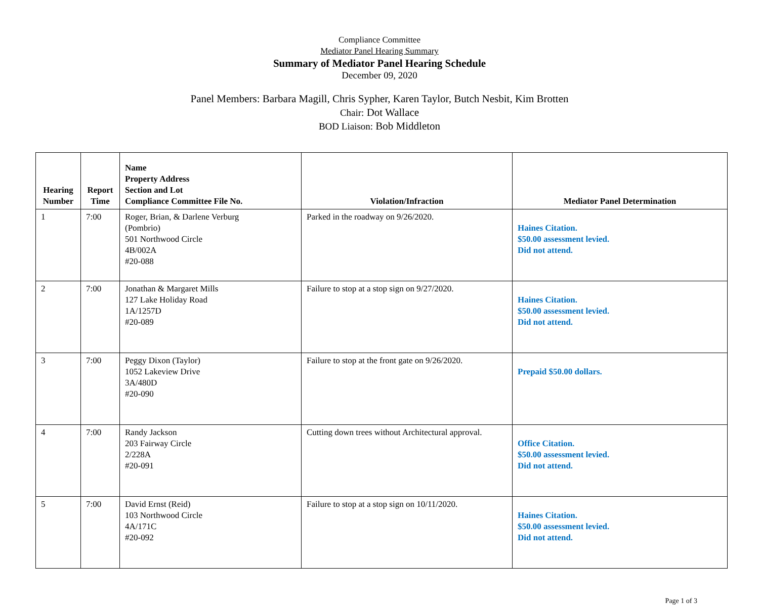Compliance Committee
Mediator Panel Hearing Summary
Summary of Mediator Panel Hearing Schedule
December 09, 2020
Panel Members: Barbara Magill, Chris Sypher, Karen Taylor, Butch Nesbit, Kim Brotten
Chair: Dot Wallace
BOD Liaison: Bob Middleton
| Hearing Number | Report Time | Name Property Address Section and Lot Compliance Committee File No. | Violation/Infraction | Mediator Panel Determination |
| --- | --- | --- | --- | --- |
| 1 | 7:00 | Roger, Brian, & Darlene Verburg (Pombrio) 501 Northwood Circle 4B/002A #20-088 | Parked in the roadway on 9/26/2020. | Haines Citation. $50.00 assessment levied. Did not attend. |
| 2 | 7:00 | Jonathan & Margaret Mills 127 Lake Holiday Road 1A/1257D #20-089 | Failure to stop at a stop sign on 9/27/2020. | Haines Citation. $50.00 assessment levied. Did not attend. |
| 3 | 7:00 | Peggy Dixon (Taylor) 1052 Lakeview Drive 3A/480D #20-090 | Failure to stop at the front gate on 9/26/2020. | Prepaid $50.00 dollars. |
| 4 | 7:00 | Randy Jackson 203 Fairway Circle 2/228A #20-091 | Cutting down trees without Architectural approval. | Office Citation. $50.00 assessment levied. Did not attend. |
| 5 | 7:00 | David Ernst (Reid) 103 Northwood Circle 4A/171C #20-092 | Failure to stop at a stop sign on 10/11/2020. | Haines Citation. $50.00 assessment levied. Did not attend. |
Page 1 of 3